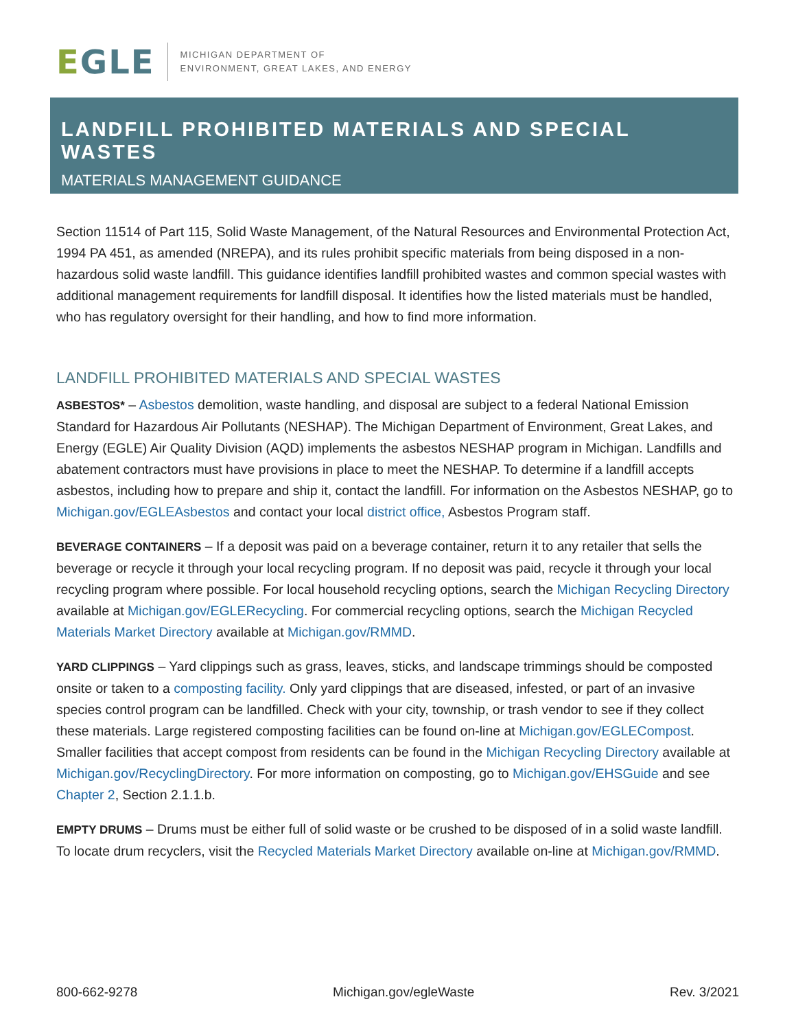EGLE
MICHIGAN DEPARTMENT OF
ENVIRONMENT, GREAT LAKES, AND ENERGY
LANDFILL PROHIBITED MATERIALS AND SPECIAL WASTES
MATERIALS MANAGEMENT GUIDANCE
Section 11514 of Part 115, Solid Waste Management, of the Natural Resources and Environmental Protection Act, 1994 PA 451, as amended (NREPA), and its rules prohibit specific materials from being disposed in a non-hazardous solid waste landfill. This guidance identifies landfill prohibited wastes and common special wastes with additional management requirements for landfill disposal. It identifies how the listed materials must be handled, who has regulatory oversight for their handling, and how to find more information.
LANDFILL PROHIBITED MATERIALS AND SPECIAL WASTES
ASBESTOS* – Asbestos demolition, waste handling, and disposal are subject to a federal National Emission Standard for Hazardous Air Pollutants (NESHAP). The Michigan Department of Environment, Great Lakes, and Energy (EGLE) Air Quality Division (AQD) implements the asbestos NESHAP program in Michigan. Landfills and abatement contractors must have provisions in place to meet the NESHAP. To determine if a landfill accepts asbestos, including how to prepare and ship it, contact the landfill. For information on the Asbestos NESHAP, go to Michigan.gov/EGLEAsbestos and contact your local district office, Asbestos Program staff.
BEVERAGE CONTAINERS – If a deposit was paid on a beverage container, return it to any retailer that sells the beverage or recycle it through your local recycling program. If no deposit was paid, recycle it through your local recycling program where possible. For local household recycling options, search the Michigan Recycling Directory available at Michigan.gov/EGLERecycling. For commercial recycling options, search the Michigan Recycled Materials Market Directory available at Michigan.gov/RMMD.
YARD CLIPPINGS – Yard clippings such as grass, leaves, sticks, and landscape trimmings should be composted onsite or taken to a composting facility. Only yard clippings that are diseased, infested, or part of an invasive species control program can be landfilled. Check with your city, township, or trash vendor to see if they collect these materials. Large registered composting facilities can be found on-line at Michigan.gov/EGLECompost. Smaller facilities that accept compost from residents can be found in the Michigan Recycling Directory available at Michigan.gov/RecyclingDirectory. For more information on composting, go to Michigan.gov/EHSGuide and see Chapter 2, Section 2.1.1.b.
EMPTY DRUMS – Drums must be either full of solid waste or be crushed to be disposed of in a solid waste landfill. To locate drum recyclers, visit the Recycled Materials Market Directory available on-line at Michigan.gov/RMMD.
800-662-9278 Michigan.gov/egleWaste Rev. 3/2021